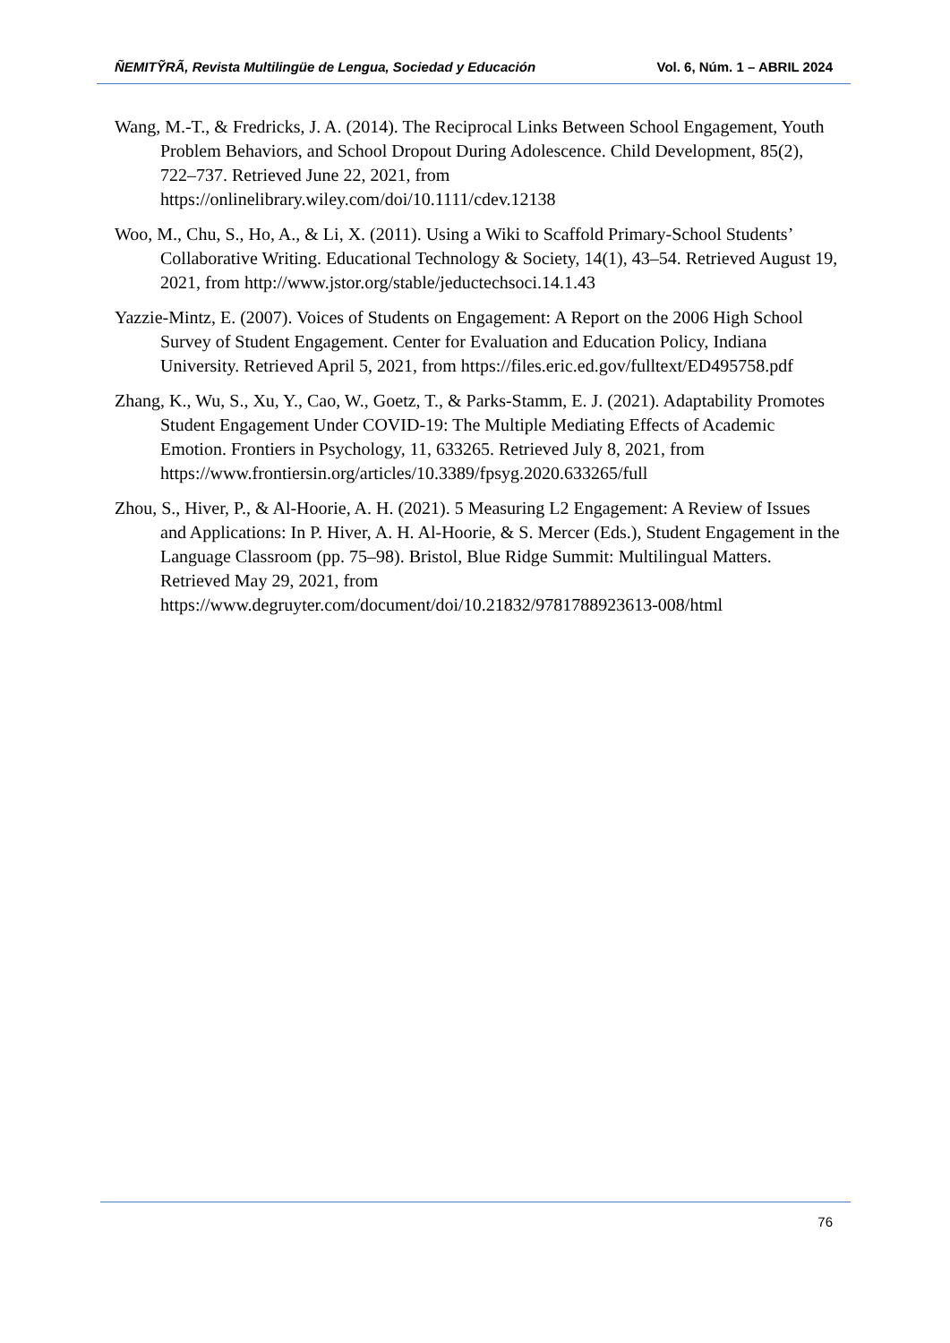ÑEMITỸRÃ, Revista Multilingüe de Lengua, Sociedad y Educación Vol. 6, Núm. 1 – ABRIL 2024
Wang, M.-T., & Fredricks, J. A. (2014). The Reciprocal Links Between School Engagement, Youth Problem Behaviors, and School Dropout During Adolescence. Child Development, 85(2), 722–737. Retrieved June 22, 2021, from https://onlinelibrary.wiley.com/doi/10.1111/cdev.12138
Woo, M., Chu, S., Ho, A., & Li, X. (2011). Using a Wiki to Scaffold Primary-School Students’ Collaborative Writing. Educational Technology & Society, 14(1), 43–54. Retrieved August 19, 2021, from http://www.jstor.org/stable/jeductechsoci.14.1.43
Yazzie-Mintz, E. (2007). Voices of Students on Engagement: A Report on the 2006 High School Survey of Student Engagement. Center for Evaluation and Education Policy, Indiana University. Retrieved April 5, 2021, from https://files.eric.ed.gov/fulltext/ED495758.pdf
Zhang, K., Wu, S., Xu, Y., Cao, W., Goetz, T., & Parks-Stamm, E. J. (2021). Adaptability Promotes Student Engagement Under COVID-19: The Multiple Mediating Effects of Academic Emotion. Frontiers in Psychology, 11, 633265. Retrieved July 8, 2021, from https://www.frontiersin.org/articles/10.3389/fpsyg.2020.633265/full
Zhou, S., Hiver, P., & Al-Hoorie, A. H. (2021). 5 Measuring L2 Engagement: A Review of Issues and Applications: In P. Hiver, A. H. Al-Hoorie, & S. Mercer (Eds.), Student Engagement in the Language Classroom (pp. 75–98). Bristol, Blue Ridge Summit: Multilingual Matters. Retrieved May 29, 2021, from https://www.degruyter.com/document/doi/10.21832/9781788923613-008/html
76